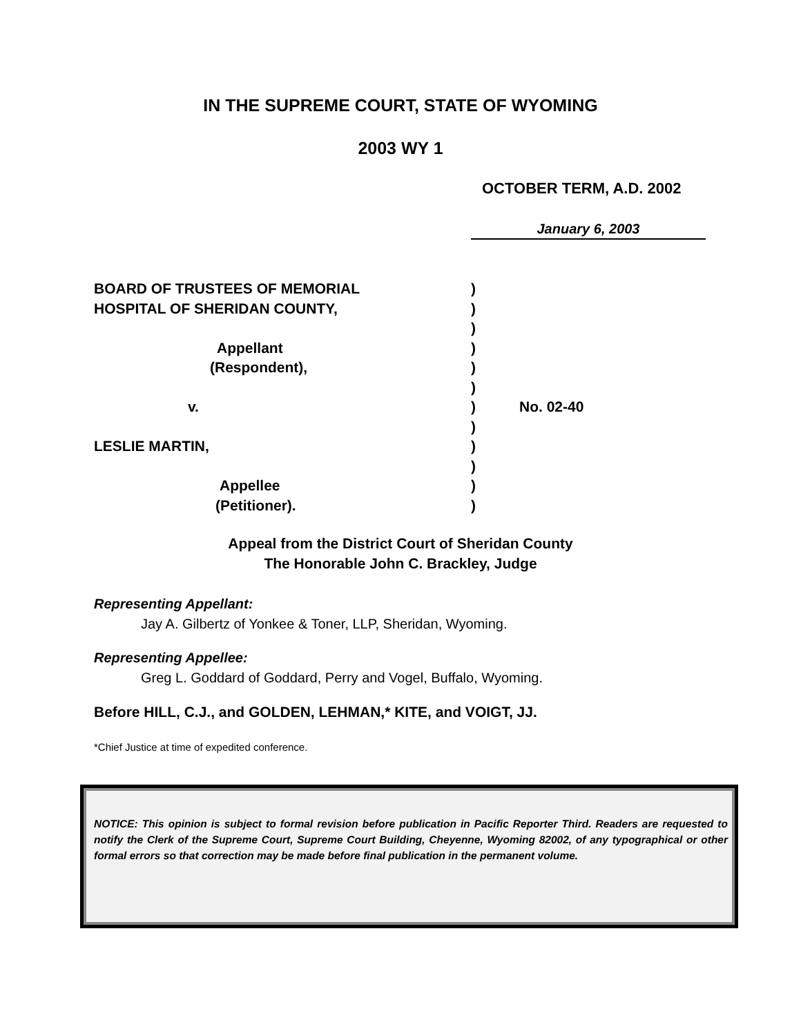IN THE SUPREME COURT, STATE OF WYOMING
2003 WY 1
OCTOBER TERM, A.D. 2002
January 6, 2003
BOARD OF TRUSTEES OF MEMORIAL )
HOSPITAL OF SHERIDAN COUNTY, )
)
Appellant )
(Respondent), )
)
v. ) No. 02-40
)
LESLIE MARTIN, )
)
Appellee )
(Petitioner). )
Appeal from the District Court of Sheridan County
The Honorable John C. Brackley, Judge
Representing Appellant:
Jay A. Gilbertz of Yonkee & Toner, LLP, Sheridan, Wyoming.
Representing Appellee:
Greg L. Goddard of Goddard, Perry and Vogel, Buffalo, Wyoming.
Before HILL, C.J., and GOLDEN, LEHMAN,* KITE, and VOIGT, JJ.
*Chief Justice at time of expedited conference.
NOTICE: This opinion is subject to formal revision before publication in Pacific Reporter Third. Readers are requested to notify the Clerk of the Supreme Court, Supreme Court Building, Cheyenne, Wyoming 82002, of any typographical or other formal errors so that correction may be made before final publication in the permanent volume.